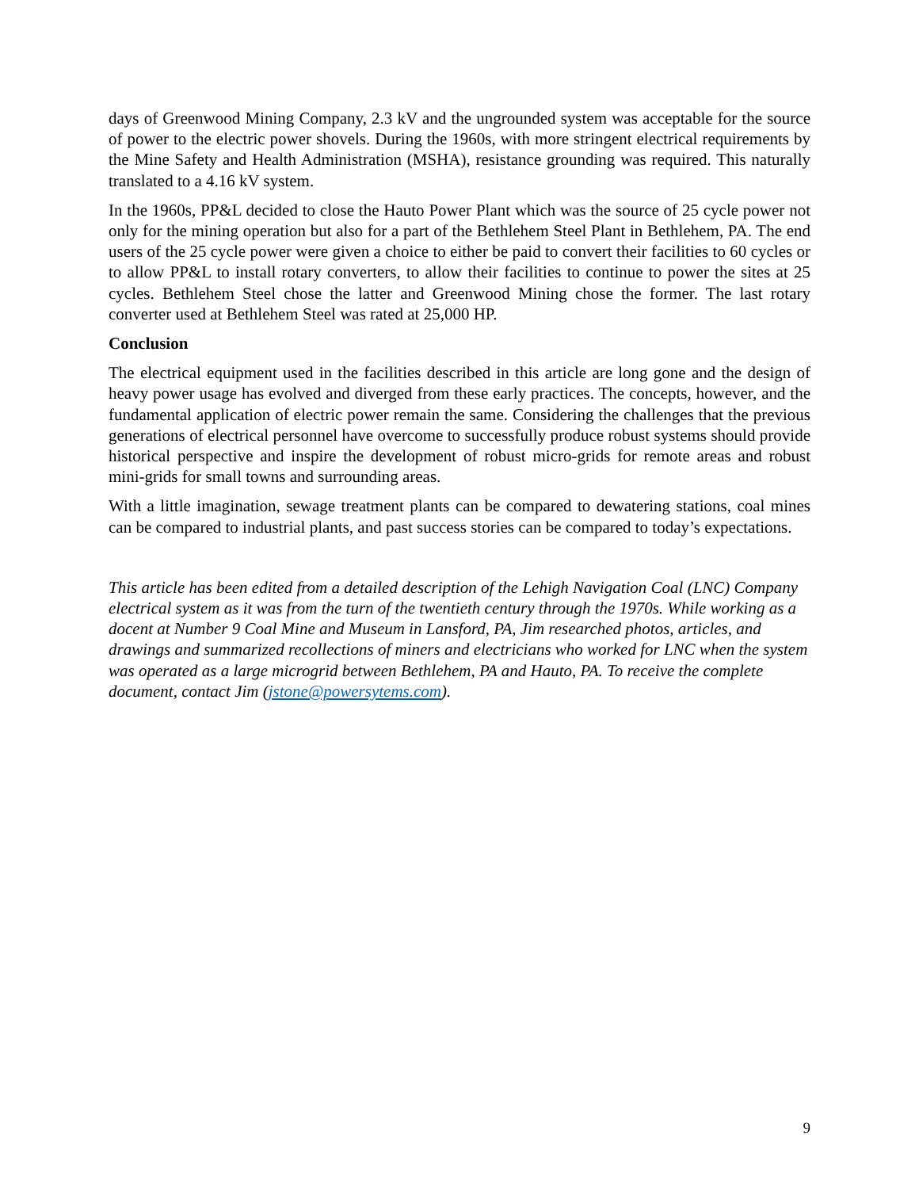days of Greenwood Mining Company, 2.3 kV and the ungrounded system was acceptable for the source of power to the electric power shovels. During the 1960s, with more stringent electrical requirements by the Mine Safety and Health Administration (MSHA), resistance grounding was required. This naturally translated to a 4.16 kV system.
In the 1960s, PP&L decided to close the Hauto Power Plant which was the source of 25 cycle power not only for the mining operation but also for a part of the Bethlehem Steel Plant in Bethlehem, PA. The end users of the 25 cycle power were given a choice to either be paid to convert their facilities to 60 cycles or to allow PP&L to install rotary converters, to allow their facilities to continue to power the sites at 25 cycles. Bethlehem Steel chose the latter and Greenwood Mining chose the former. The last rotary converter used at Bethlehem Steel was rated at 25,000 HP.
Conclusion
The electrical equipment used in the facilities described in this article are long gone and the design of heavy power usage has evolved and diverged from these early practices. The concepts, however, and the fundamental application of electric power remain the same. Considering the challenges that the previous generations of electrical personnel have overcome to successfully produce robust systems should provide historical perspective and inspire the development of robust micro-grids for remote areas and robust mini-grids for small towns and surrounding areas.
With a little imagination, sewage treatment plants can be compared to dewatering stations, coal mines can be compared to industrial plants, and past success stories can be compared to today’s expectations.
This article has been edited from a detailed description of the Lehigh Navigation Coal (LNC) Company electrical system as it was from the turn of the twentieth century through the 1970s. While working as a docent at Number 9 Coal Mine and Museum in Lansford, PA, Jim researched photos, articles, and drawings and summarized recollections of miners and electricians who worked for LNC when the system was operated as a large microgrid between Bethlehem, PA and Hauto, PA. To receive the complete document, contact Jim (jstone@powersytems.com).
9